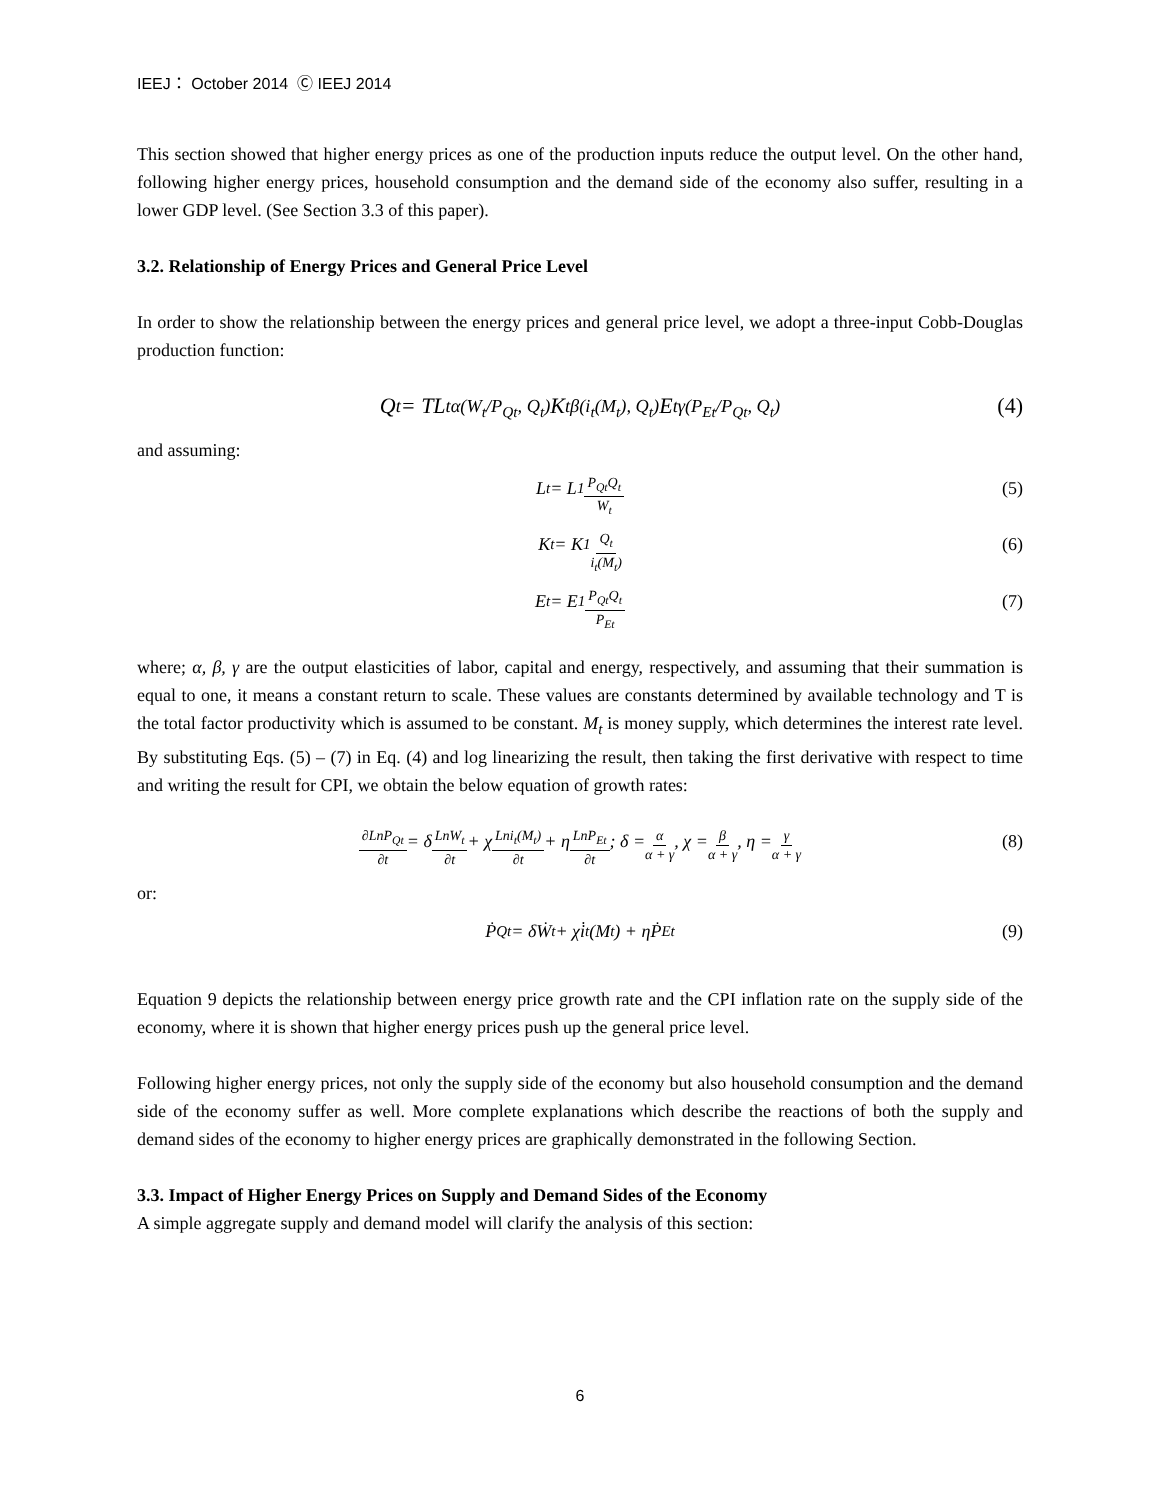IEEJ： October 2014 Ⓒ IEEJ 2014
This section showed that higher energy prices as one of the production inputs reduce the output level. On the other hand, following higher energy prices, household consumption and the demand side of the economy also suffer, resulting in a lower GDP level. (See Section 3.3 of this paper).
3.2. Relationship of Energy Prices and General Price Level
In order to show the relationship between the energy prices and general price level, we adopt a three-input Cobb-Douglas production function:
Q<sub>t</sub> = TL<sub>t</sub><sup>α</sup><sub>(W<sub>t</sub>/P<sub>Qt</sub>, Q<sub>t</sub>)</sub>K<sub>t</sub><sup>β</sup><sub>(i<sub>t</sub>(M<sub>t</sub>), Q<sub>t</sub>)</sub>E<sub>t</sub><sup>γ</sup><sub>(P<sub>Et</sub>/P<sub>Qt</sub>, Q<sub>t</sub>)</sub> (4)
and assuming:
L<sub>t</sub> = L<sub>1</sub> P<sub>Qt</sub>Q<sub>t</sub> W<sub>t</sub> (5)
K<sub>t</sub> = K<sub>1</sub> Q<sub>t</sub> i<sub>t</sub>(M<sub>t</sub>) (6)
E<sub>t</sub> = E<sub>1</sub> P<sub>Qt</sub>Q<sub>t</sub> P<sub>Et</sub> (7)
where; α, β, γ are the output elasticities of labor, capital and energy, respectively, and assuming that their summation is equal to one, it means a constant return to scale. These values are constants determined by available technology and T is the total factor productivity which is assumed to be constant. M<sub>t</sub> is money supply, which determines the interest rate level. By substituting Eqs. (5) – (7) in Eq. (4) and log linearizing the result, then taking the first derivative with respect to time and writing the result for CPI, we obtain the below equation of growth rates:
∂LnP<sub>Qt</sub> ∂t = δ LnW<sub>t</sub> ∂t + χ Lni<sub>t</sub>(M<sub>t</sub>) ∂t + η LnP<sub>Et</sub> ∂t; δ = α α + γ, χ = β α + γ, η = γ α + γ (8)
or:
Ṗ<sub>Qt</sub> = δẆ<sub>t</sub> + χi̇<sub>t</sub>(M<sub>t</sub>) + ηṖ<sub>Et</sub> (9)
Equation 9 depicts the relationship between energy price growth rate and the CPI inflation rate on the supply side of the economy, where it is shown that higher energy prices push up the general price level.
Following higher energy prices, not only the supply side of the economy but also household consumption and the demand side of the economy suffer as well. More complete explanations which describe the reactions of both the supply and demand sides of the economy to higher energy prices are graphically demonstrated in the following Section.
3.3. Impact of Higher Energy Prices on Supply and Demand Sides of the Economy
A simple aggregate supply and demand model will clarify the analysis of this section:
6